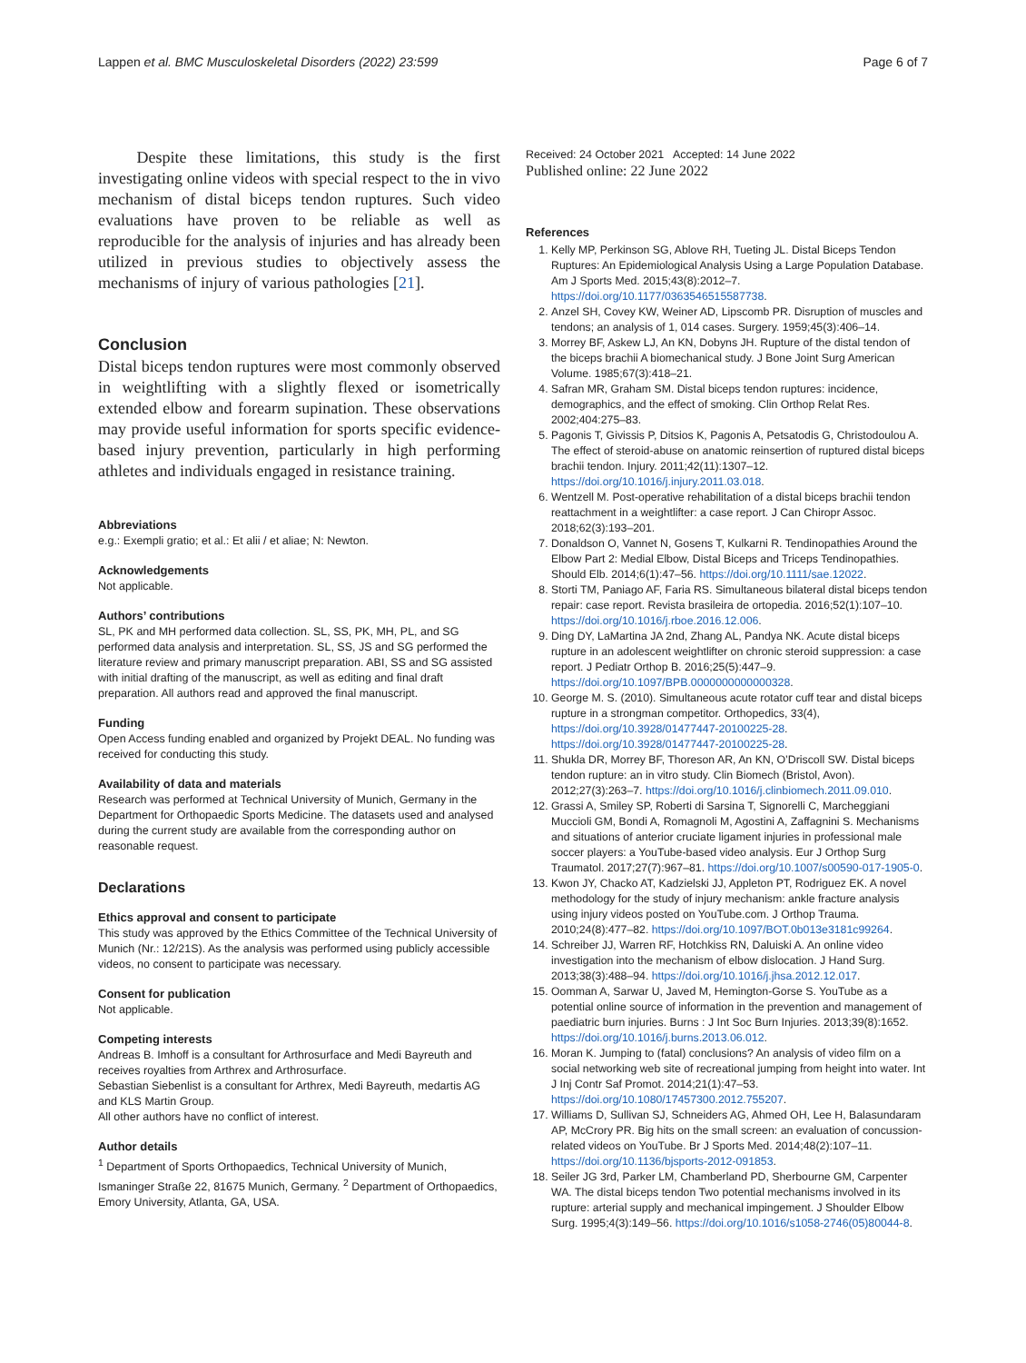Lappen et al. BMC Musculoskeletal Disorders (2022) 23:599 Page 6 of 7
Despite these limitations, this study is the first investigating online videos with special respect to the in vivo mechanism of distal biceps tendon ruptures. Such video evaluations have proven to be reliable as well as reproducible for the analysis of injuries and has already been utilized in previous studies to objectively assess the mechanisms of injury of various pathologies [21].
Conclusion
Distal biceps tendon ruptures were most commonly observed in weightlifting with a slightly flexed or isometrically extended elbow and forearm supination. These observations may provide useful information for sports specific evidence-based injury prevention, particularly in high performing athletes and individuals engaged in resistance training.
Abbreviations
e.g.: Exempli gratio; et al.: Et alii / et aliae; N: Newton.
Acknowledgements
Not applicable.
Authors’ contributions
SL, PK and MH performed data collection. SL, SS, PK, MH, PL, and SG performed data analysis and interpretation. SL, SS, JS and SG performed the literature review and primary manuscript preparation. ABI, SS and SG assisted with initial drafting of the manuscript, as well as editing and final draft preparation. All authors read and approved the final manuscript.
Funding
Open Access funding enabled and organized by Projekt DEAL. No funding was received for conducting this study.
Availability of data and materials
Research was performed at Technical University of Munich, Germany in the Department for Orthopaedic Sports Medicine. The datasets used and analysed during the current study are available from the corresponding author on reasonable request.
Declarations
Ethics approval and consent to participate
This study was approved by the Ethics Committee of the Technical University of Munich (Nr.: 12/21S). As the analysis was performed using publicly accessible videos, no consent to participate was necessary.
Consent for publication
Not applicable.
Competing interests
Andreas B. Imhoff is a consultant for Arthrosurface and Medi Bayreuth and receives royalties from Arthrex and Arthrosurface.
Sebastian Siebenlist is a consultant for Arthrex, Medi Bayreuth, medartis AG and KLS Martin Group.
All other authors have no conflict of interest.
Author details
<sup>1</sup> Department of Sports Orthopaedics, Technical University of Munich, Ismaninger Straße 22, 81675 Munich, Germany. <sup>2</sup> Department of Orthopaedics, Emory University, Atlanta, GA, USA.
Received: 24 October 2021 Accepted: 14 June 2022
Published online: 22 June 2022
References
1. Kelly MP, Perkinson SG, Ablove RH, Tueting JL. Distal Biceps Tendon Ruptures: An Epidemiological Analysis Using a Large Population Database. Am J Sports Med. 2015;43(8):2012–7. https://doi.org/10.1177/0363546515587738.
2. Anzel SH, Covey KW, Weiner AD, Lipscomb PR. Disruption of muscles and tendons; an analysis of 1, 014 cases. Surgery. 1959;45(3):406–14.
3. Morrey BF, Askew LJ, An KN, Dobyns JH. Rupture of the distal tendon of the biceps brachii A biomechanical study. J Bone Joint Surg American Volume. 1985;67(3):418–21.
4. Safran MR, Graham SM. Distal biceps tendon ruptures: incidence, demographics, and the effect of smoking. Clin Orthop Relat Res. 2002;404:275–83.
5. Pagonis T, Givissis P, Ditsios K, Pagonis A, Petsatodis G, Christodoulou A. The effect of steroid-abuse on anatomic reinsertion of ruptured distal biceps brachii tendon. Injury. 2011;42(11):1307–12. https://doi.org/10.1016/j.injury.2011.03.018.
6. Wentzell M. Post-operative rehabilitation of a distal biceps brachii tendon reattachment in a weightlifter: a case report. J Can Chiropr Assoc. 2018;62(3):193–201.
7. Donaldson O, Vannet N, Gosens T, Kulkarni R. Tendinopathies Around the Elbow Part 2: Medial Elbow, Distal Biceps and Triceps Tendinopathies. Should Elb. 2014;6(1):47–56. https://doi.org/10.1111/sae.12022.
8. Storti TM, Paniago AF, Faria RS. Simultaneous bilateral distal biceps tendon repair: case report. Revista brasileira de ortopedia. 2016;52(1):107–10. https://doi.org/10.1016/j.rboe.2016.12.006.
9. Ding DY, LaMartina JA 2nd, Zhang AL, Pandya NK. Acute distal biceps rupture in an adolescent weightlifter on chronic steroid suppression: a case report. J Pediatr Orthop B. 2016;25(5):447–9. https://doi.org/10.1097/BPB.0000000000000328.
10. George M. S. (2010). Simultaneous acute rotator cuff tear and distal biceps rupture in a strongman competitor. Orthopedics, 33(4), https://doi.org/10.3928/01477447-20100225-28. https://doi.org/10.3928/01477447-20100225-28.
11. Shukla DR, Morrey BF, Thoreson AR, An KN, O’Driscoll SW. Distal biceps tendon rupture: an in vitro study. Clin Biomech (Bristol, Avon). 2012;27(3):263–7. https://doi.org/10.1016/j.clinbiomech.2011.09.010.
12. Grassi A, Smiley SP, Roberti di Sarsina T, Signorelli C, Marcheggiani Muccioli GM, Bondi A, Romagnoli M, Agostini A, Zaffagnini S. Mechanisms and situations of anterior cruciate ligament injuries in professional male soccer players: a YouTube-based video analysis. Eur J Orthop Surg Traumatol. 2017;27(7):967–81. https://doi.org/10.1007/s00590-017-1905-0.
13. Kwon JY, Chacko AT, Kadzielski JJ, Appleton PT, Rodriguez EK. A novel methodology for the study of injury mechanism: ankle fracture analysis using injury videos posted on YouTube.com. J Orthop Trauma. 2010;24(8):477–82. https://doi.org/10.1097/BOT.0b013e3181c99264.
14. Schreiber JJ, Warren RF, Hotchkiss RN, Daluiski A. An online video investigation into the mechanism of elbow dislocation. J Hand Surg. 2013;38(3):488–94. https://doi.org/10.1016/j.jhsa.2012.12.017.
15. Oomman A, Sarwar U, Javed M, Hemington-Gorse S. YouTube as a potential online source of information in the prevention and management of paediatric burn injuries. Burns : J Int Soc Burn Injuries. 2013;39(8):1652. https://doi.org/10.1016/j.burns.2013.06.012.
16. Moran K. Jumping to (fatal) conclusions? An analysis of video film on a social networking web site of recreational jumping from height into water. Int J Inj Contr Saf Promot. 2014;21(1):47–53. https://doi.org/10.1080/17457300.2012.755207.
17. Williams D, Sullivan SJ, Schneiders AG, Ahmed OH, Lee H, Balasundaram AP, McCrory PR. Big hits on the small screen: an evaluation of concussion-related videos on YouTube. Br J Sports Med. 2014;48(2):107–11. https://doi.org/10.1136/bjsports-2012-091853.
18. Seiler JG 3rd, Parker LM, Chamberland PD, Sherbourne GM, Carpenter WA. The distal biceps tendon Two potential mechanisms involved in its rupture: arterial supply and mechanical impingement. J Shoulder Elbow Surg. 1995;4(3):149–56. https://doi.org/10.1016/s1058-2746(05)80044-8.